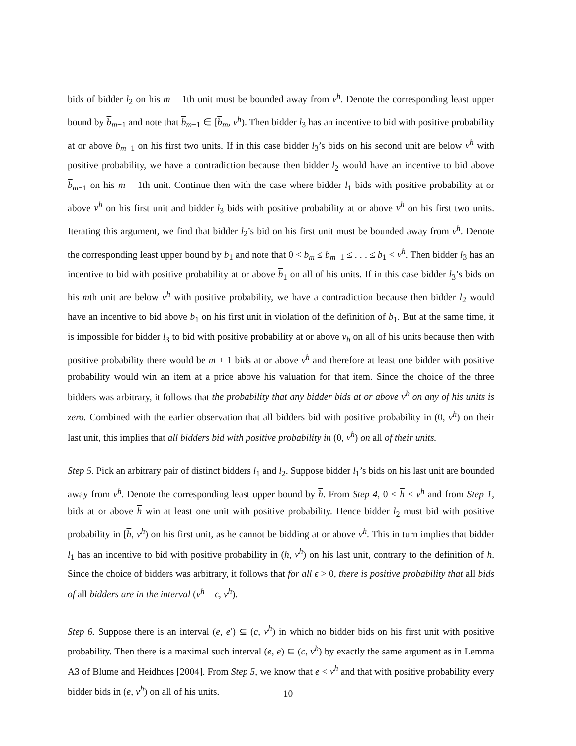bids of bidder l<sub>2</sub> on his m − 1th unit must be bounded away from v<sup>h</sup>. Denote the corresponding least upper bound by b<sub>m−1</sub> and note that b<sub>m−1</sub> ∈ [b<sub>m</sub>, v<sup>h</sup>). Then bidder l<sub>3</sub> has an incentive to bid with positive probability at or above b<sub>m−1</sub> on his first two units. If in this case bidder l<sub>3</sub>’s bids on his second unit are below v<sup>h</sup> with positive probability, we have a contradiction because then bidder l<sub>2</sub> would have an incentive to bid above b<sub>m−1</sub> on his m − 1th unit. Continue then with the case where bidder l<sub>1</sub> bids with positive probability at or above v<sup>h</sup> on his first unit and bidder l<sub>3</sub> bids with positive probability at or above v<sup>h</sup> on his first two units. Iterating this argument, we find that bidder l<sub>2</sub>’s bid on his first unit must be bounded away from v<sup>h</sup>. Denote the corresponding least upper bound by b<sub>1</sub> and note that 0 < b<sub>m</sub> ≤ b<sub>m−1</sub> ≤ . . . ≤ b<sub>1</sub> < v<sup>h</sup>. Then bidder l<sub>3</sub> has an incentive to bid with positive probability at or above b<sub>1</sub> on all of his units. If in this case bidder l<sub>3</sub>’s bids on his mth unit are below v<sup>h</sup> with positive probability, we have a contradiction because then bidder l<sub>2</sub> would have an incentive to bid above b<sub>1</sub> on his first unit in violation of the definition of b<sub>1</sub>. But at the same time, it is impossible for bidder l<sub>3</sub> to bid with positive probability at or above v<sub>h</sub> on all of his units because then with positive probability there would be m + 1 bids at or above v<sup>h</sup> and therefore at least one bidder with positive probability would win an item at a price above his valuation for that item. Since the choice of the three bidders was arbitrary, it follows that the probability that any bidder bids at or above v<sup>h</sup> on any of his units is zero. Combined with the earlier observation that all bidders bid with positive probability in (0, v<sup>h</sup>) on their last unit, this implies that all bidders bid with positive probability in (0, v<sup>h</sup>) on all of their units.
Step 5. Pick an arbitrary pair of distinct bidders l<sub>1</sub> and l<sub>2</sub>. Suppose bidder l<sub>1</sub>’s bids on his last unit are bounded away from v<sup>h</sup>. Denote the corresponding least upper bound by h. From Step 4, 0 < h < v<sup>h</sup> and from Step 1, bids at or above h win at least one unit with positive probability. Hence bidder l<sub>2</sub> must bid with positive probability in [h, v<sup>h</sup>) on his first unit, as he cannot be bidding at or above v<sup>h</sup>. This in turn implies that bidder l<sub>1</sub> has an incentive to bid with positive probability in (h, v<sup>h</sup>) on his last unit, contrary to the definition of h. Since the choice of bidders was arbitrary, it follows that for all ϵ > 0, there is positive probability that all bids of all bidders are in the interval (v<sup>h</sup> − ϵ, v<sup>h</sup>).
Step 6. Suppose there is an interval (e, e′) ⊆ (c, v<sup>h</sup>) in which no bidder bids on his first unit with positive probability. Then there is a maximal such interval (e, e) ⊆ (c, v<sup>h</sup>) by exactly the same argument as in Lemma A3 of Blume and Heidhues [2004]. From Step 5, we know that e < v<sup>h</sup> and that with positive probability every bidder bids in (e, v<sup>h</sup>) on all of his units.
10